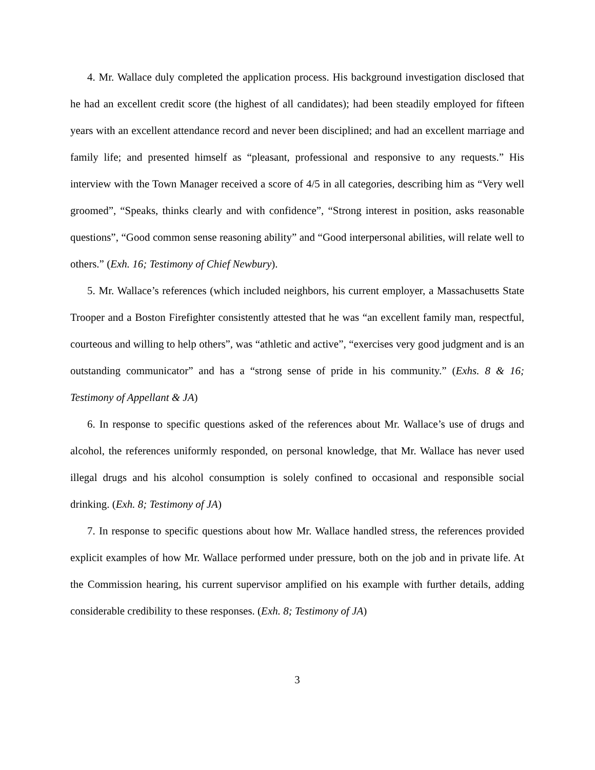4. Mr. Wallace duly completed the application process. His background investigation disclosed that he had an excellent credit score (the highest of all candidates); had been steadily employed for fifteen years with an excellent attendance record and never been disciplined; and had an excellent marriage and family life; and presented himself as “pleasant, professional and responsive to any requests.” His interview with the Town Manager received a score of 4/5 in all categories, describing him as “Very well groomed”, “Speaks, thinks clearly and with confidence”, “Strong interest in position, asks reasonable questions”, “Good common sense reasoning ability” and “Good interpersonal abilities, will relate well to others.” (Exh. 16; Testimony of Chief Newbury).
5. Mr. Wallace’s references (which included neighbors, his current employer, a Massachusetts State Trooper and a Boston Firefighter consistently attested that he was “an excellent family man, respectful, courteous and willing to help others”, was “athletic and active”, “exercises very good judgment and is an outstanding communicator” and has a “strong sense of pride in his community.” (Exhs. 8 & 16; Testimony of Appellant & JA)
6. In response to specific questions asked of the references about Mr. Wallace’s use of drugs and alcohol, the references uniformly responded, on personal knowledge, that Mr. Wallace has never used illegal drugs and his alcohol consumption is solely confined to occasional and responsible social drinking. (Exh. 8; Testimony of JA)
7. In response to specific questions about how Mr. Wallace handled stress, the references provided explicit examples of how Mr. Wallace performed under pressure, both on the job and in private life. At the Commission hearing, his current supervisor amplified on his example with further details, adding considerable credibility to these responses. (Exh. 8; Testimony of JA)
3